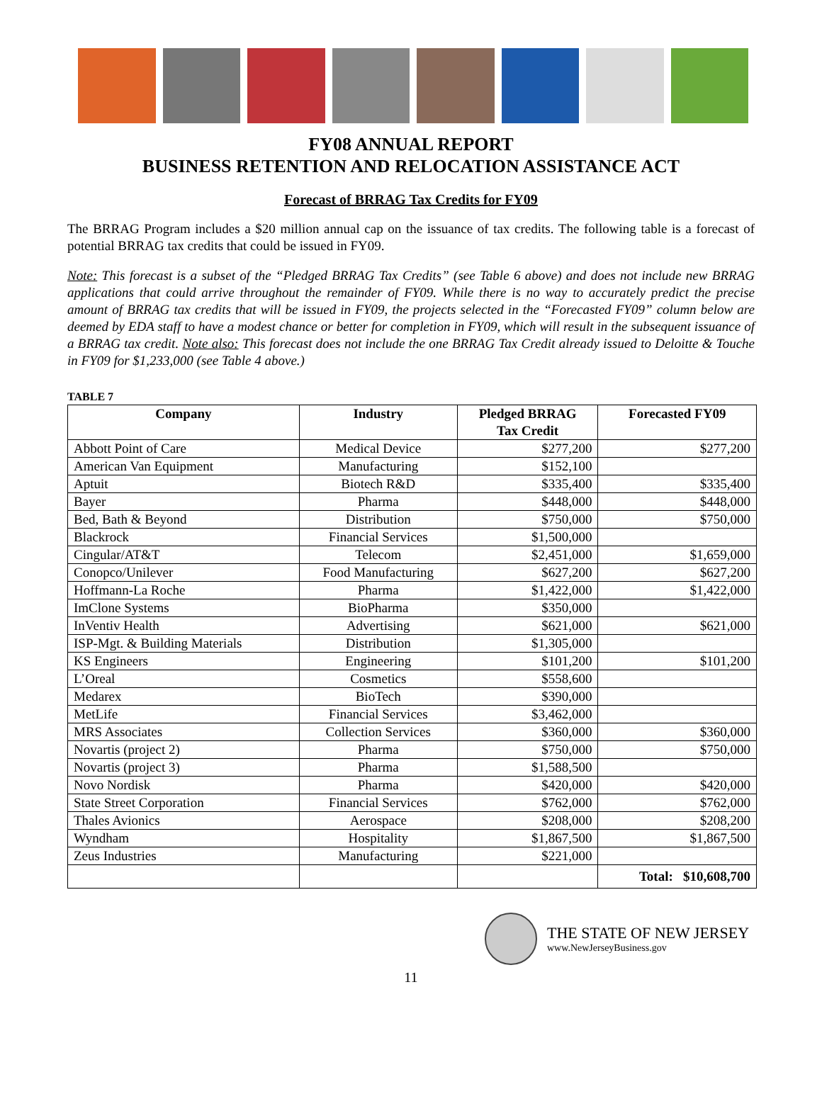FY08 ANNUAL REPORT
BUSINESS RETENTION AND RELOCATION ASSISTANCE ACT
Forecast of BRRAG Tax Credits for FY09
The BRRAG Program includes a $20 million annual cap on the issuance of tax credits. The following table is a forecast of potential BRRAG tax credits that could be issued in FY09.
Note: This forecast is a subset of the “Pledged BRRAG Tax Credits” (see Table 6 above) and does not include new BRRAG applications that could arrive throughout the remainder of FY09. While there is no way to accurately predict the precise amount of BRRAG tax credits that will be issued in FY09, the projects selected in the “Forecasted FY09” column below are deemed by EDA staff to have a modest chance or better for completion in FY09, which will result in the subsequent issuance of a BRRAG tax credit. Note also: This forecast does not include the one BRRAG Tax Credit already issued to Deloitte & Touche in FY09 for $1,233,000 (see Table 4 above.)
TABLE 7
| Company | Industry | Pledged BRRAG Tax Credit | Forecasted FY09 |
| --- | --- | --- | --- |
| Abbott Point of Care | Medical Device | $277,200 | $277,200 |
| American Van Equipment | Manufacturing | $152,100 | |
| Aptuit | Biotech R&D | $335,400 | $335,400 |
| Bayer | Pharma | $448,000 | $448,000 |
| Bed, Bath & Beyond | Distribution | $750,000 | $750,000 |
| Blackrock | Financial Services | $1,500,000 | |
| Cingular/AT&T | Telecom | $2,451,000 | $1,659,000 |
| Conopco/Unilever | Food Manufacturing | $627,200 | $627,200 |
| Hoffmann-La Roche | Pharma | $1,422,000 | $1,422,000 |
| ImClone Systems | BioPharma | $350,000 | |
| InVentiv Health | Advertising | $621,000 | $621,000 |
| ISP-Mgt. & Building Materials | Distribution | $1,305,000 | |
| KS Engineers | Engineering | $101,200 | $101,200 |
| L’Oreal | Cosmetics | $558,600 | |
| Medarex | BioTech | $390,000 | |
| MetLife | Financial Services | $3,462,000 | |
| MRS Associates | Collection Services | $360,000 | $360,000 |
| Novartis (project 2) | Pharma | $750,000 | $750,000 |
| Novartis (project 3) | Pharma | $1,588,500 | |
| Novo Nordisk | Pharma | $420,000 | $420,000 |
| State Street Corporation | Financial Services | $762,000 | $762,000 |
| Thales Avionics | Aerospace | $208,000 | $208,200 |
| Wyndham | Hospitality | $1,867,500 | $1,867,500 |
| Zeus Industries | Manufacturing | $221,000 | |
| | | | Total: $10,608,700 |
THE STATE OF NEW JERSEY
www.NewJerseyBusiness.gov
11